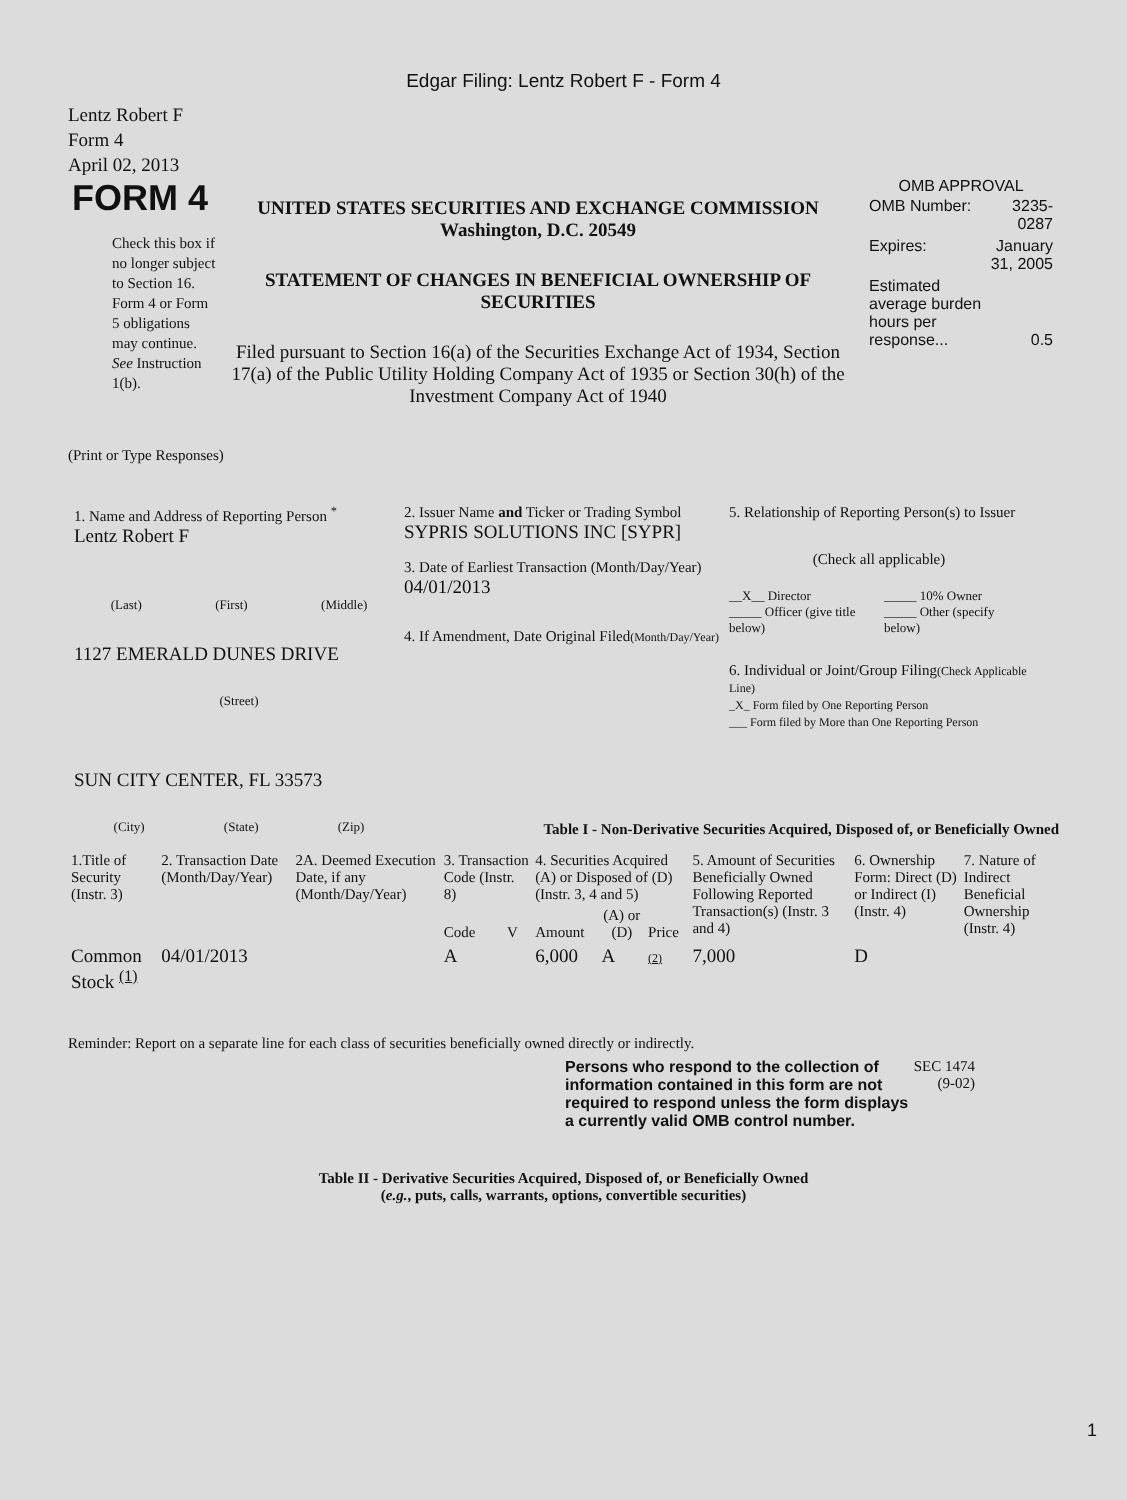Edgar Filing: Lentz Robert F - Form 4
Lentz Robert F
Form 4
April 02, 2013
FORM 4
Check this box if no longer subject to Section 16. Form 4 or Form 5 obligations may continue. See Instruction 1(b).
UNITED STATES SECURITIES AND EXCHANGE COMMISSION
Washington, D.C. 20549
STATEMENT OF CHANGES IN BENEFICIAL OWNERSHIP OF SECURITIES
Filed pursuant to Section 16(a) of the Securities Exchange Act of 1934, Section 17(a) of the Public Utility Holding Company Act of 1935 or Section 30(h) of the Investment Company Act of 1940
OMB APPROVAL
| OMB Number: | 3235-0287 |
| Expires: | January 31, 2005 |
| Estimated average burden hours per response... | 0.5 |
(Print or Type Responses)
1. Name and Address of Reporting Person <sup>*</sup>
Lentz Robert F
(Last) (First) (Middle)
1127 EMERALD DUNES DRIVE
(Street)
SUN CITY CENTER, FL 33573
(City) (State) (Zip)
2. Issuer Name and Ticker or Trading Symbol
SYPRIS SOLUTIONS INC [SYPR]
3. Date of Earliest Transaction (Month/Day/Year)
04/01/2013
4. If Amendment, Date Original Filed(Month/Day/Year)
5. Relationship of Reporting Person(s) to Issuer
(Check all applicable)
__X__ Director
_____ Officer (give title below)
_____ 10% Owner
_____ Other (specify below)
6. Individual or Joint/Group Filing(Check Applicable Line)
_X_ Form filed by One Reporting Person
___ Form filed by More than One Reporting Person
Table I - Non-Derivative Securities Acquired, Disposed of, or Beneficially Owned
| 1.Title of Security (Instr. 3) | 2. Transaction Date (Month/Day/Year) | 2A. Deemed Execution Date, if any (Month/Day/Year) | 3. Transaction Code (Instr. 8) | | 4. Securities Acquired (A) or Disposed of (D) (Instr. 3, 4 and 5) | | | 5. Amount of Securities Beneficially Owned Following Reported Transaction(s) (Instr. 3 and 4) | 6. Ownership Form: Direct (D) or Indirect (I) (Instr. 4) | 7. Nature of Indirect Beneficial Ownership (Instr. 4) |
| --- | --- | --- | --- | --- | --- | --- | --- | --- | --- | --- |
| | | | Code | V | Amount | (A) or (D) | Price | | | |
| Common Stock <sup>(1)</sup> | 04/01/2013 | | A | | 6,000 | A | (2) | 7,000 | D | |
Reminder: Report on a separate line for each class of securities beneficially owned directly or indirectly.
Persons who respond to the collection of information contained in this form are not required to respond unless the form displays a currently valid OMB control number.
SEC 1474 (9-02)
Table II - Derivative Securities Acquired, Disposed of, or Beneficially Owned
(e.g., puts, calls, warrants, options, convertible securities)
1